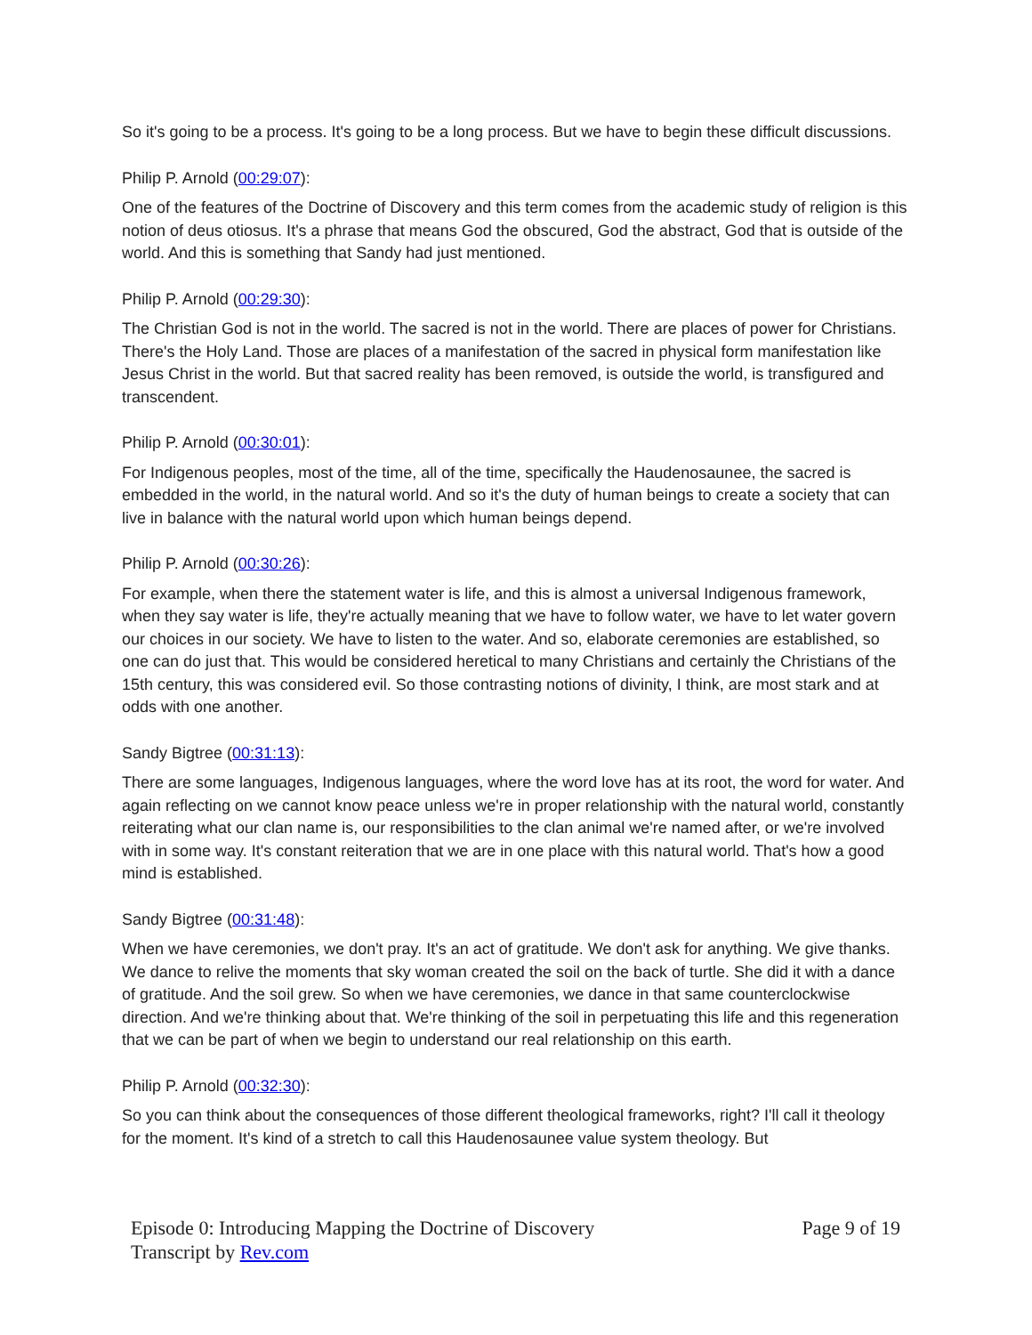So it's going to be a process. It's going to be a long process. But we have to begin these difficult discussions.
Philip P. Arnold (00:29:07):
One of the features of the Doctrine of Discovery and this term comes from the academic study of religion is this notion of deus otiosus. It's a phrase that means God the obscured, God the abstract, God that is outside of the world. And this is something that Sandy had just mentioned.
Philip P. Arnold (00:29:30):
The Christian God is not in the world. The sacred is not in the world. There are places of power for Christians. There's the Holy Land. Those are places of a manifestation of the sacred in physical form manifestation like Jesus Christ in the world. But that sacred reality has been removed, is outside the world, is transfigured and transcendent.
Philip P. Arnold (00:30:01):
For Indigenous peoples, most of the time, all of the time, specifically the Haudenosaunee, the sacred is embedded in the world, in the natural world. And so it's the duty of human beings to create a society that can live in balance with the natural world upon which human beings depend.
Philip P. Arnold (00:30:26):
For example, when there the statement water is life, and this is almost a universal Indigenous framework, when they say water is life, they're actually meaning that we have to follow water, we have to let water govern our choices in our society. We have to listen to the water. And so, elaborate ceremonies are established, so one can do just that. This would be considered heretical to many Christians and certainly the Christians of the 15th century, this was considered evil. So those contrasting notions of divinity, I think, are most stark and at odds with one another.
Sandy Bigtree (00:31:13):
There are some languages, Indigenous languages, where the word love has at its root, the word for water. And again reflecting on we cannot know peace unless we're in proper relationship with the natural world, constantly reiterating what our clan name is, our responsibilities to the clan animal we're named after, or we're involved with in some way. It's constant reiteration that we are in one place with this natural world. That's how a good mind is established.
Sandy Bigtree (00:31:48):
When we have ceremonies, we don't pray. It's an act of gratitude. We don't ask for anything. We give thanks. We dance to relive the moments that sky woman created the soil on the back of turtle. She did it with a dance of gratitude. And the soil grew. So when we have ceremonies, we dance in that same counterclockwise direction. And we're thinking about that. We're thinking of the soil in perpetuating this life and this regeneration that we can be part of when we begin to understand our real relationship on this earth.
Philip P. Arnold (00:32:30):
So you can think about the consequences of those different theological frameworks, right? I'll call it theology for the moment. It's kind of a stretch to call this Haudenosaunee value system theology. But
Episode 0: Introducing Mapping the Doctrine of Discovery
Transcript by Rev.com
Page 9 of 19